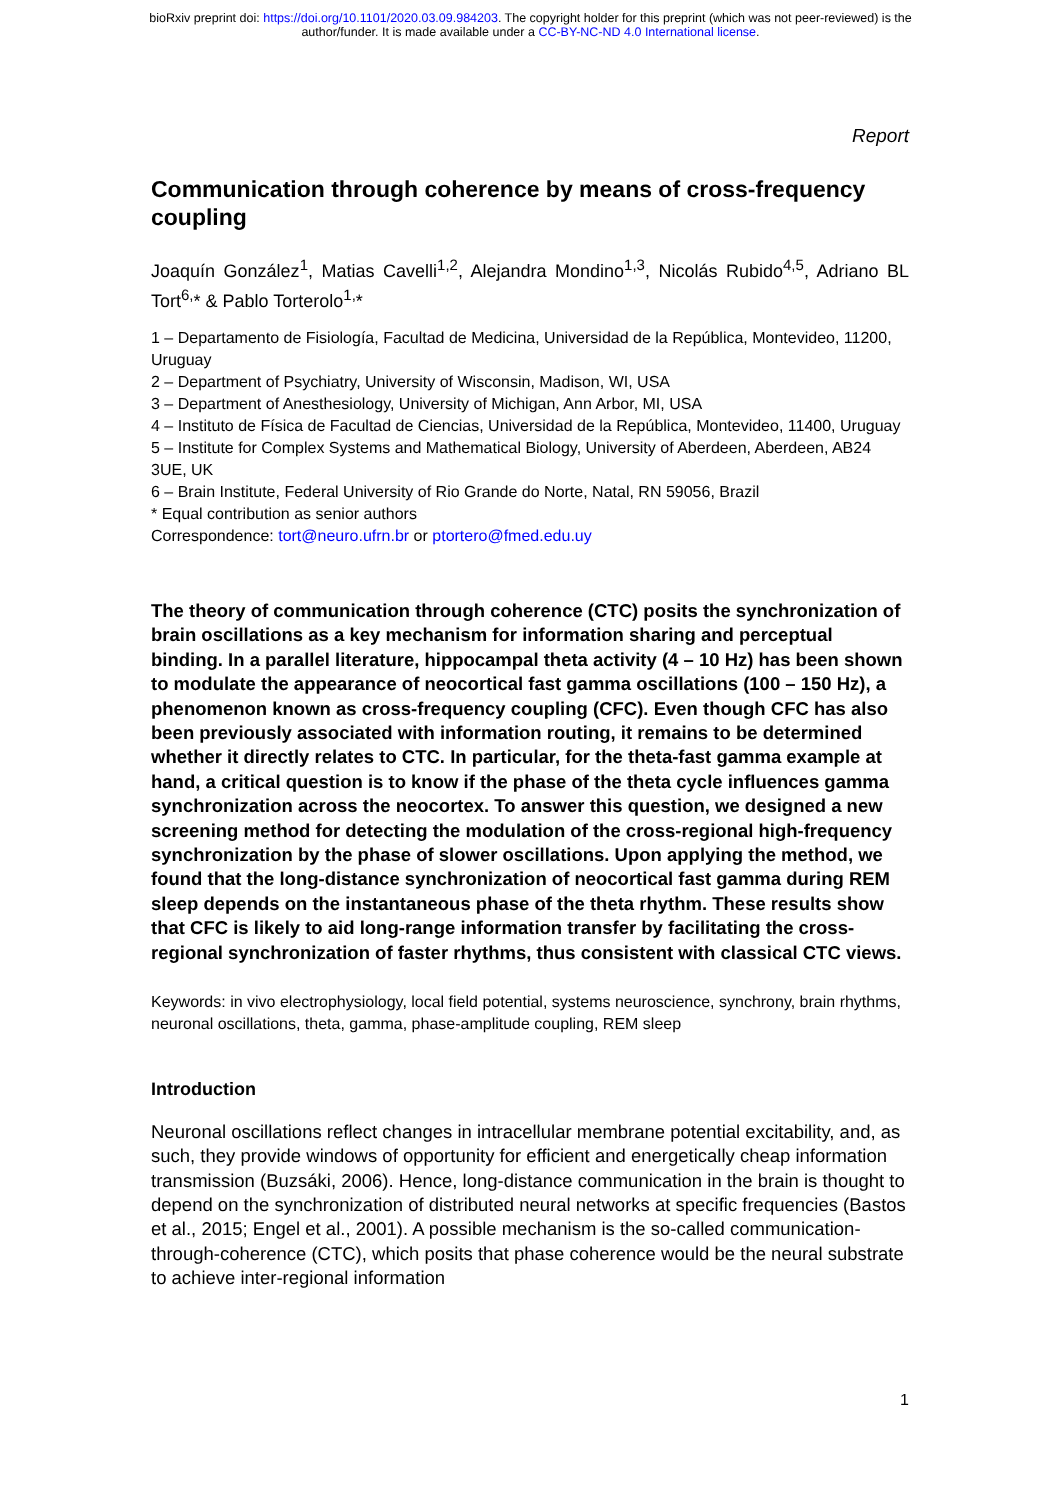bioRxiv preprint doi: https://doi.org/10.1101/2020.03.09.984203. The copyright holder for this preprint (which was not peer-reviewed) is the
author/funder. It is made available under a CC-BY-NC-ND 4.0 International license.
Report
Communication through coherence by means of cross-frequency coupling
Joaquín González<sup>1</sup>, Matias Cavelli<sup>1,2</sup>, Alejandra Mondino<sup>1,3</sup>, Nicolás Rubido<sup>4,5</sup>, Adriano BL Tort<sup>6,</sup>* & Pablo Torterolo<sup>1,</sup>*
1 – Departamento de Fisiología, Facultad de Medicina, Universidad de la República, Montevideo, 11200, Uruguay
2 – Department of Psychiatry, University of Wisconsin, Madison, WI, USA
3 – Department of Anesthesiology, University of Michigan, Ann Arbor, MI, USA
4 – Instituto de Física de Facultad de Ciencias, Universidad de la República, Montevideo, 11400, Uruguay
5 – Institute for Complex Systems and Mathematical Biology, University of Aberdeen, Aberdeen, AB24 3UE, UK
6 – Brain Institute, Federal University of Rio Grande do Norte, Natal, RN 59056, Brazil
* Equal contribution as senior authors
Correspondence: tort@neuro.ufrn.br or ptortero@fmed.edu.uy
The theory of communication through coherence (CTC) posits the synchronization of brain oscillations as a key mechanism for information sharing and perceptual binding. In a parallel literature, hippocampal theta activity (4 – 10 Hz) has been shown to modulate the appearance of neocortical fast gamma oscillations (100 – 150 Hz), a phenomenon known as cross-frequency coupling (CFC). Even though CFC has also been previously associated with information routing, it remains to be determined whether it directly relates to CTC. In particular, for the theta-fast gamma example at hand, a critical question is to know if the phase of the theta cycle influences gamma synchronization across the neocortex. To answer this question, we designed a new screening method for detecting the modulation of the cross-regional high-frequency synchronization by the phase of slower oscillations. Upon applying the method, we found that the long-distance synchronization of neocortical fast gamma during REM sleep depends on the instantaneous phase of the theta rhythm. These results show that CFC is likely to aid long-range information transfer by facilitating the cross-regional synchronization of faster rhythms, thus consistent with classical CTC views.
Keywords: in vivo electrophysiology, local field potential, systems neuroscience, synchrony, brain rhythms, neuronal oscillations, theta, gamma, phase-amplitude coupling, REM sleep
Introduction
Neuronal oscillations reflect changes in intracellular membrane potential excitability, and, as such, they provide windows of opportunity for efficient and energetically cheap information transmission (Buzsáki, 2006). Hence, long-distance communication in the brain is thought to depend on the synchronization of distributed neural networks at specific frequencies (Bastos et al., 2015; Engel et al., 2001). A possible mechanism is the so-called communication-through-coherence (CTC), which posits that phase coherence would be the neural substrate to achieve inter-regional information
1